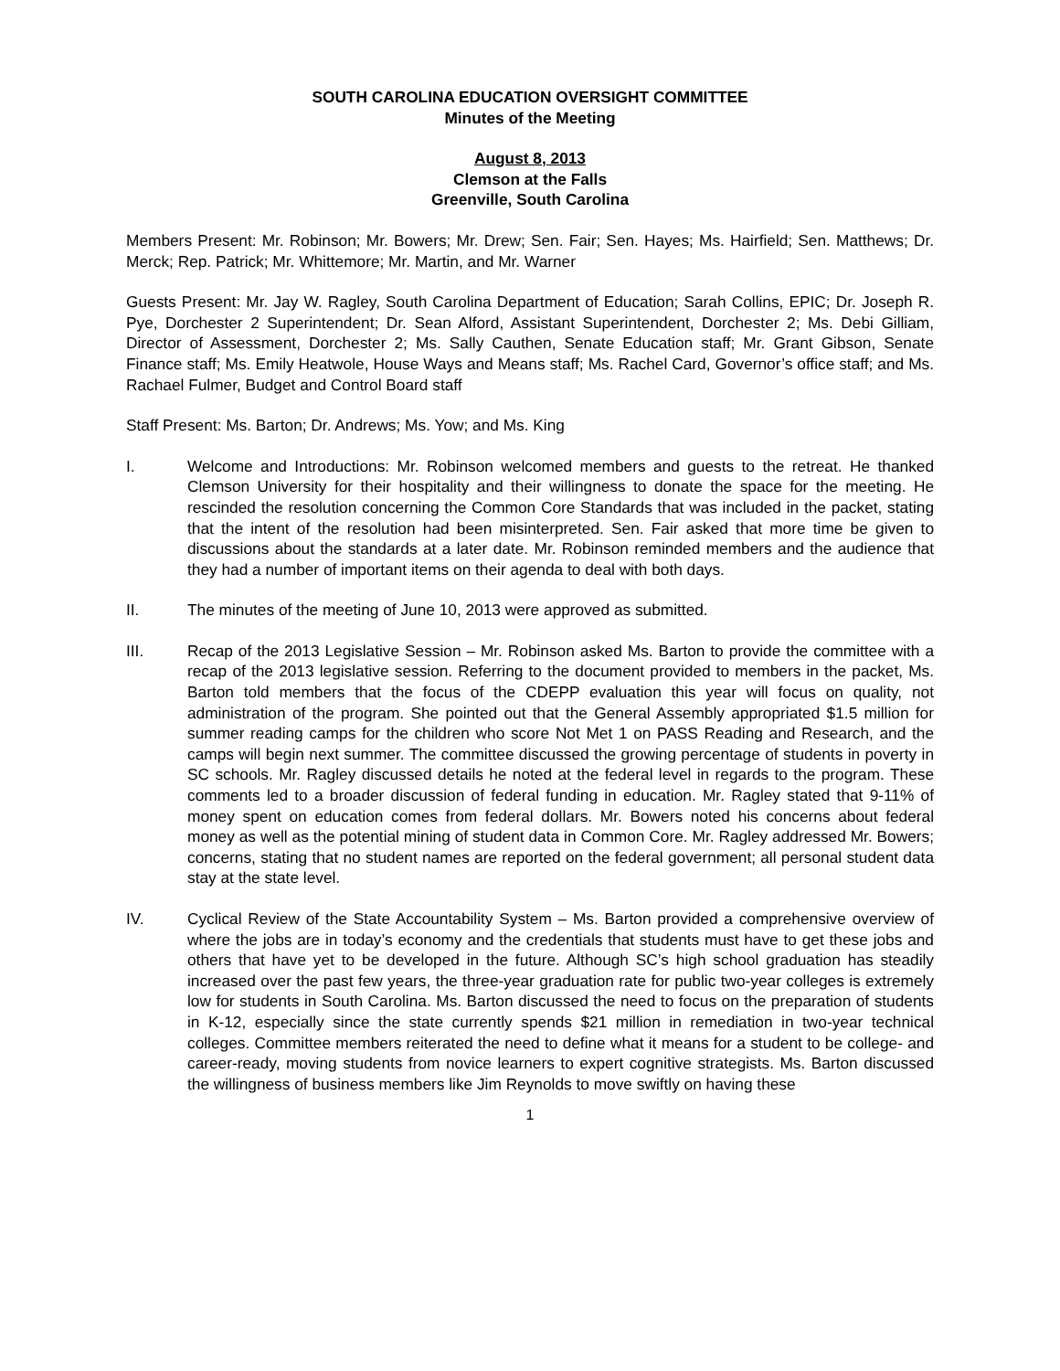SOUTH CAROLINA EDUCATION OVERSIGHT COMMITTEE
Minutes of the Meeting
August 8, 2013
Clemson at the Falls
Greenville, South Carolina
Members Present: Mr. Robinson; Mr. Bowers; Mr. Drew; Sen. Fair; Sen. Hayes; Ms. Hairfield; Sen. Matthews; Dr. Merck; Rep. Patrick; Mr. Whittemore; Mr. Martin, and Mr. Warner
Guests Present: Mr. Jay W. Ragley, South Carolina Department of Education; Sarah Collins, EPIC; Dr. Joseph R. Pye, Dorchester 2 Superintendent; Dr. Sean Alford, Assistant Superintendent, Dorchester 2; Ms. Debi Gilliam, Director of Assessment, Dorchester 2; Ms. Sally Cauthen, Senate Education staff; Mr. Grant Gibson, Senate Finance staff; Ms. Emily Heatwole, House Ways and Means staff; Ms. Rachel Card, Governor’s office staff; and Ms. Rachael Fulmer, Budget and Control Board staff
Staff Present: Ms. Barton; Dr. Andrews; Ms. Yow; and Ms. King
I. Welcome and Introductions: Mr. Robinson welcomed members and guests to the retreat. He thanked Clemson University for their hospitality and their willingness to donate the space for the meeting. He rescinded the resolution concerning the Common Core Standards that was included in the packet, stating that the intent of the resolution had been misinterpreted. Sen. Fair asked that more time be given to discussions about the standards at a later date. Mr. Robinson reminded members and the audience that they had a number of important items on their agenda to deal with both days.
II. The minutes of the meeting of June 10, 2013 were approved as submitted.
III. Recap of the 2013 Legislative Session – Mr. Robinson asked Ms. Barton to provide the committee with a recap of the 2013 legislative session. Referring to the document provided to members in the packet, Ms. Barton told members that the focus of the CDEPP evaluation this year will focus on quality, not administration of the program. She pointed out that the General Assembly appropriated $1.5 million for summer reading camps for the children who score Not Met 1 on PASS Reading and Research, and the camps will begin next summer. The committee discussed the growing percentage of students in poverty in SC schools. Mr. Ragley discussed details he noted at the federal level in regards to the program. These comments led to a broader discussion of federal funding in education. Mr. Ragley stated that 9-11% of money spent on education comes from federal dollars. Mr. Bowers noted his concerns about federal money as well as the potential mining of student data in Common Core. Mr. Ragley addressed Mr. Bowers; concerns, stating that no student names are reported on the federal government; all personal student data stay at the state level.
IV. Cyclical Review of the State Accountability System – Ms. Barton provided a comprehensive overview of where the jobs are in today’s economy and the credentials that students must have to get these jobs and others that have yet to be developed in the future. Although SC’s high school graduation has steadily increased over the past few years, the three-year graduation rate for public two-year colleges is extremely low for students in South Carolina. Ms. Barton discussed the need to focus on the preparation of students in K-12, especially since the state currently spends $21 million in remediation in two-year technical colleges. Committee members reiterated the need to define what it means for a student to be college- and career-ready, moving students from novice learners to expert cognitive strategists. Ms. Barton discussed the willingness of business members like Jim Reynolds to move swiftly on having these
1